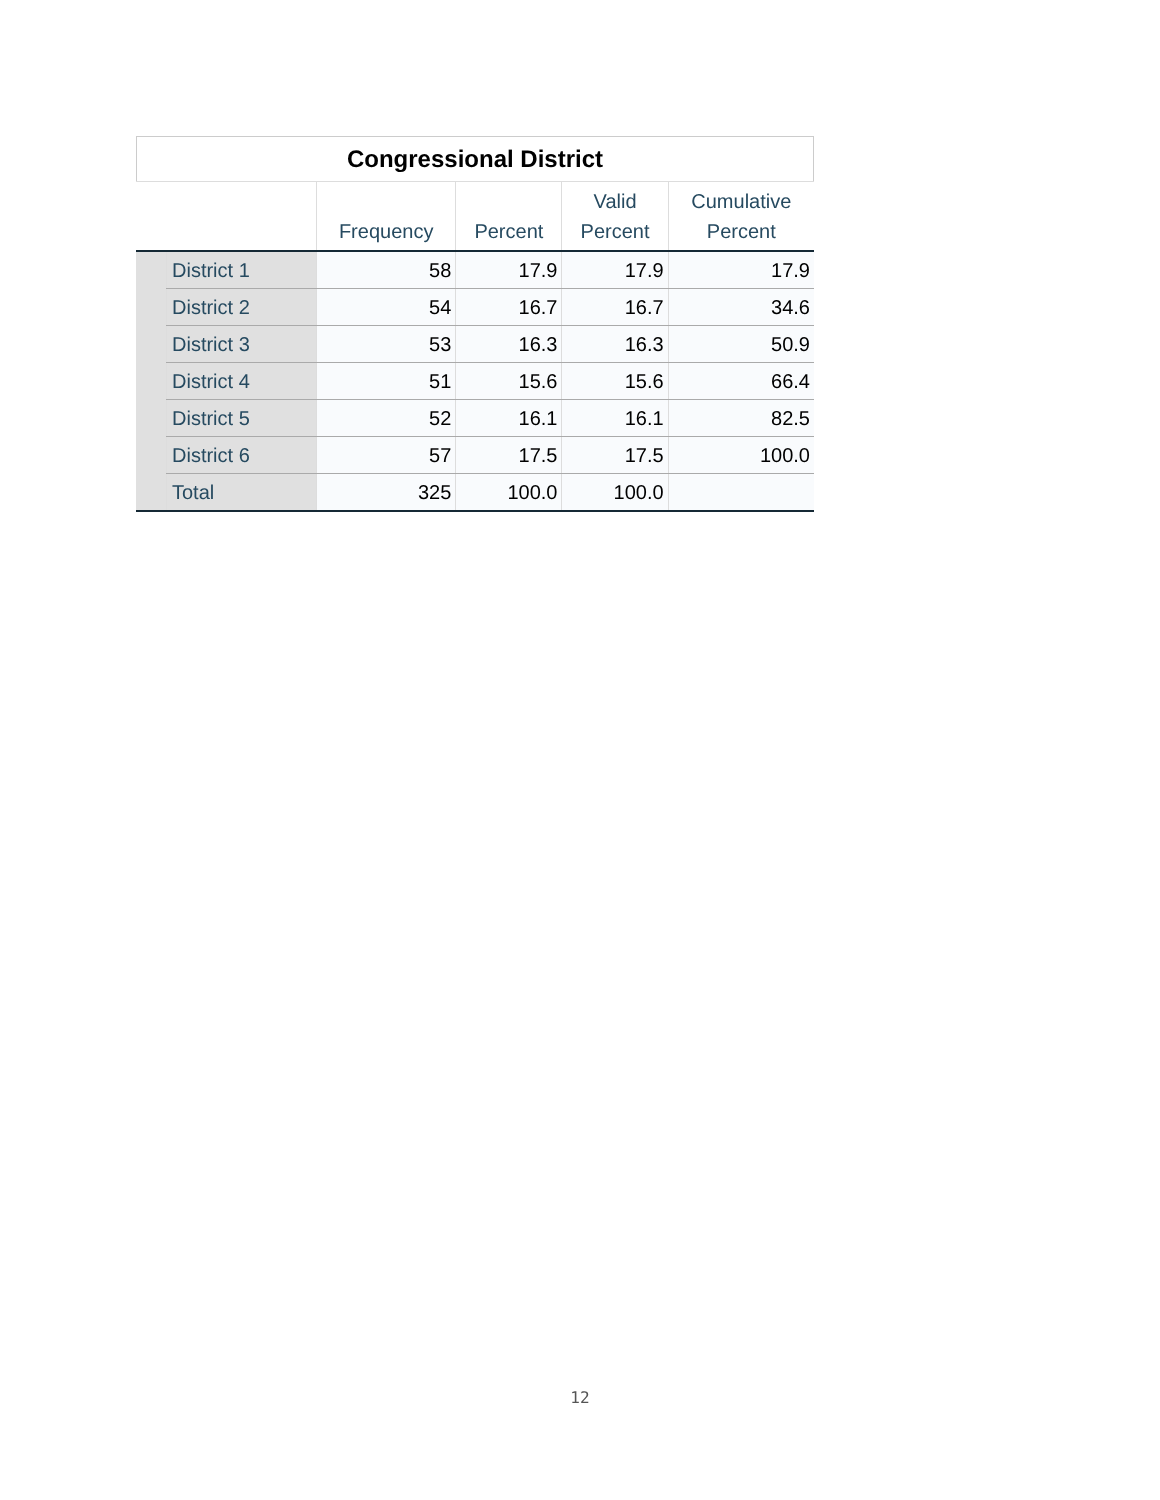Congressional District
| | | Frequency | Percent | Valid Percent | Cumulative Percent |
| --- | --- | --- | --- | --- | --- |
| | District 1 | 58 | 17.9 | 17.9 | 17.9 |
| | District 2 | 54 | 16.7 | 16.7 | 34.6 |
| | District 3 | 53 | 16.3 | 16.3 | 50.9 |
| | District 4 | 51 | 15.6 | 15.6 | 66.4 |
| | District 5 | 52 | 16.1 | 16.1 | 82.5 |
| | District 6 | 57 | 17.5 | 17.5 | 100.0 |
| | Total | 325 | 100.0 | 100.0 | |
12